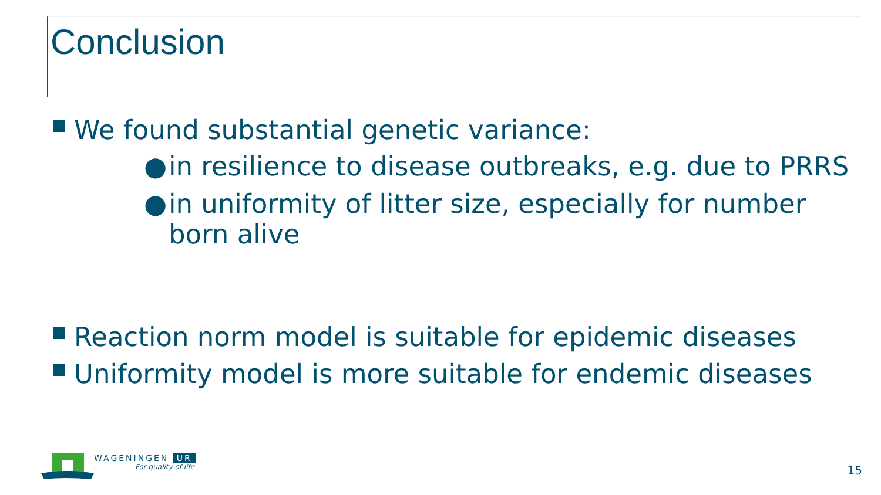Conclusion
We found substantial genetic variance:
● in resilience to disease outbreaks, e.g. due to PRRS
● in uniformity of litter size, especially for number born alive
Reaction norm model is suitable for epidemic diseases
Uniformity model is more suitable for endemic diseases
WAGENINGEN UR
For quality of life
15